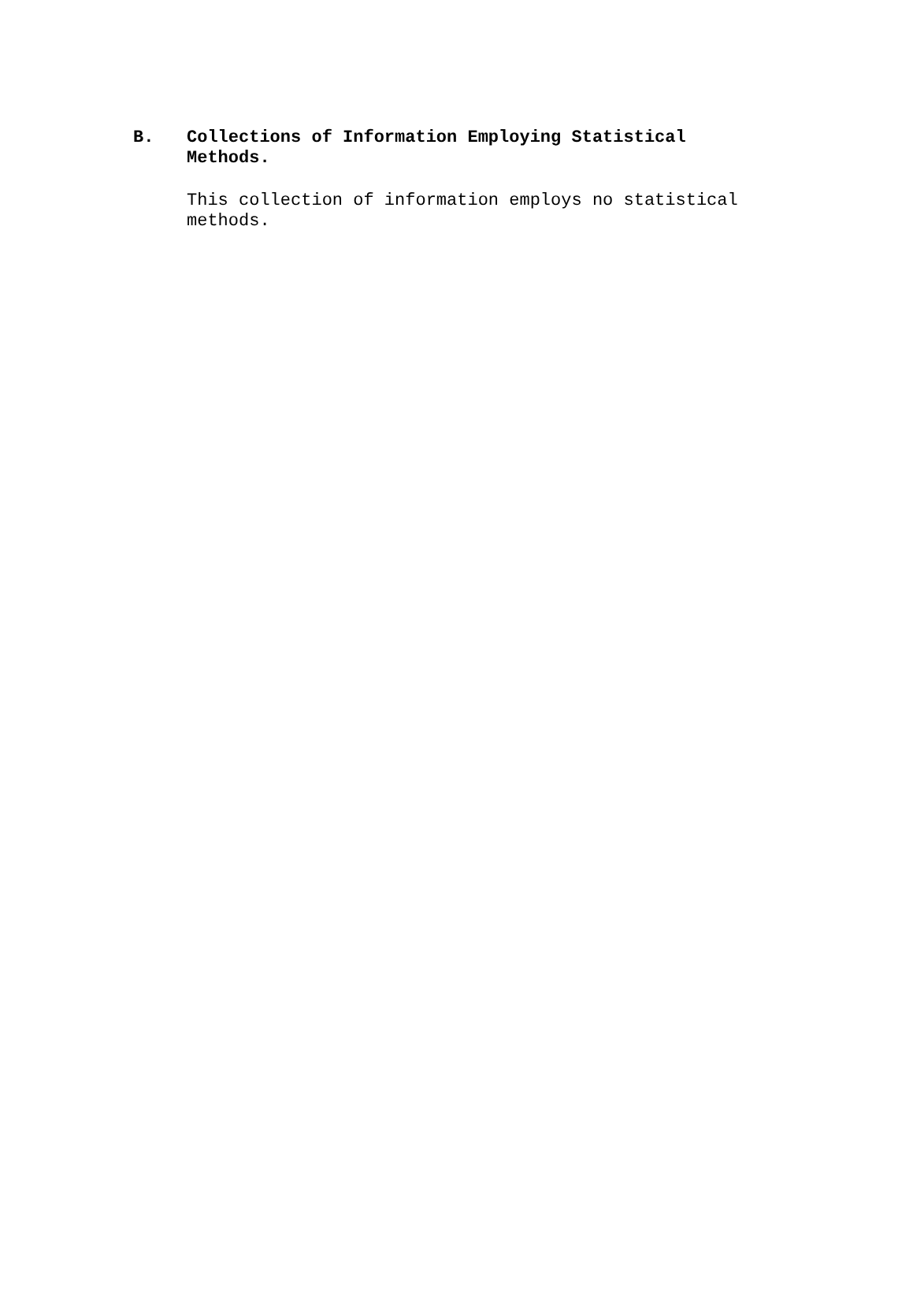B. Collections of Information Employing Statistical Methods.
This collection of information employs no statistical methods.